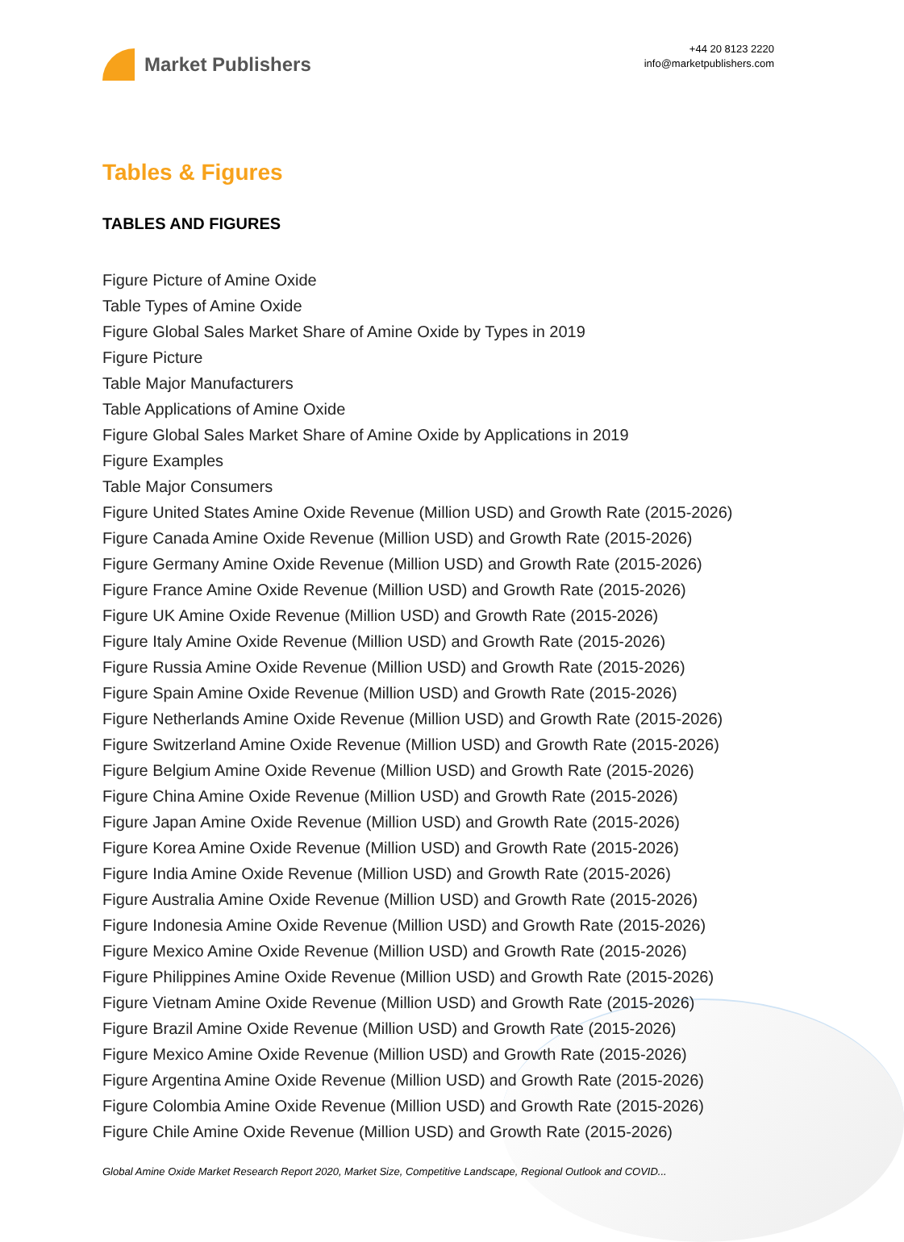Market Publishers
+44 20 8123 2220
info@marketpublishers.com
Tables & Figures
TABLES AND FIGURES
Figure Picture of Amine Oxide
Table Types of Amine Oxide
Figure Global Sales Market Share of Amine Oxide by Types in 2019
Figure Picture
Table Major Manufacturers
Table Applications of Amine Oxide
Figure Global Sales Market Share of Amine Oxide by Applications in 2019
Figure Examples
Table Major Consumers
Figure United States Amine Oxide Revenue (Million USD) and Growth Rate (2015-2026)
Figure Canada Amine Oxide Revenue (Million USD) and Growth Rate (2015-2026)
Figure Germany Amine Oxide Revenue (Million USD) and Growth Rate (2015-2026)
Figure France Amine Oxide Revenue (Million USD) and Growth Rate (2015-2026)
Figure UK Amine Oxide Revenue (Million USD) and Growth Rate (2015-2026)
Figure Italy Amine Oxide Revenue (Million USD) and Growth Rate (2015-2026)
Figure Russia Amine Oxide Revenue (Million USD) and Growth Rate (2015-2026)
Figure Spain Amine Oxide Revenue (Million USD) and Growth Rate (2015-2026)
Figure Netherlands Amine Oxide Revenue (Million USD) and Growth Rate (2015-2026)
Figure Switzerland Amine Oxide Revenue (Million USD) and Growth Rate (2015-2026)
Figure Belgium Amine Oxide Revenue (Million USD) and Growth Rate (2015-2026)
Figure China Amine Oxide Revenue (Million USD) and Growth Rate (2015-2026)
Figure Japan Amine Oxide Revenue (Million USD) and Growth Rate (2015-2026)
Figure Korea Amine Oxide Revenue (Million USD) and Growth Rate (2015-2026)
Figure India Amine Oxide Revenue (Million USD) and Growth Rate (2015-2026)
Figure Australia Amine Oxide Revenue (Million USD) and Growth Rate (2015-2026)
Figure Indonesia Amine Oxide Revenue (Million USD) and Growth Rate (2015-2026)
Figure Mexico Amine Oxide Revenue (Million USD) and Growth Rate (2015-2026)
Figure Philippines Amine Oxide Revenue (Million USD) and Growth Rate (2015-2026)
Figure Vietnam Amine Oxide Revenue (Million USD) and Growth Rate (2015-2026)
Figure Brazil Amine Oxide Revenue (Million USD) and Growth Rate (2015-2026)
Figure Mexico Amine Oxide Revenue (Million USD) and Growth Rate (2015-2026)
Figure Argentina Amine Oxide Revenue (Million USD) and Growth Rate (2015-2026)
Figure Colombia Amine Oxide Revenue (Million USD) and Growth Rate (2015-2026)
Figure Chile Amine Oxide Revenue (Million USD) and Growth Rate (2015-2026)
Global Amine Oxide Market Research Report 2020, Market Size, Competitive Landscape, Regional Outlook and COVID...